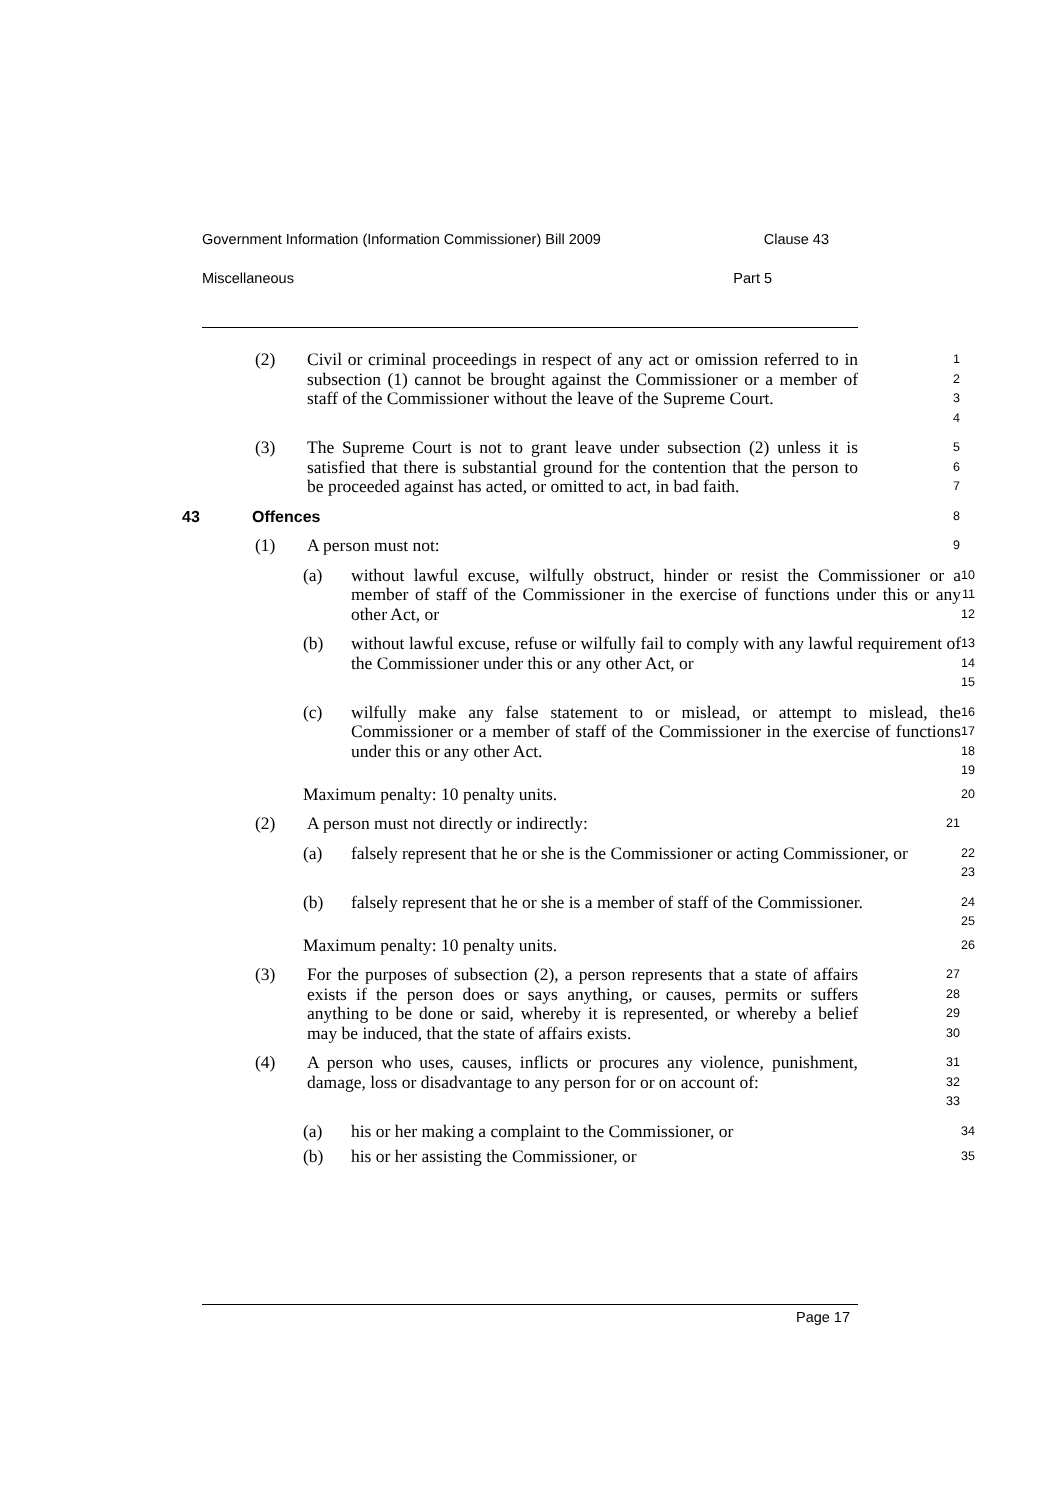Government Information (Information Commissioner) Bill 2009 Clause 43
Miscellaneous Part 5
(2) Civil or criminal proceedings in respect of any act or omission referred to in subsection (1) cannot be brought against the Commissioner or a member of staff of the Commissioner without the leave of the Supreme Court.
1
2
3
4
(3) The Supreme Court is not to grant leave under subsection (2) unless it is satisfied that there is substantial ground for the contention that the person to be proceeded against has acted, or omitted to act, in bad faith.
5
6
7
43 Offences
8
(1) A person must not:
9
(a) without lawful excuse, wilfully obstruct, hinder or resist the Commissioner or a member of staff of the Commissioner in the exercise of functions under this or any other Act, or
10
11
12
(b) without lawful excuse, refuse or wilfully fail to comply with any lawful requirement of the Commissioner under this or any other Act, or
13
14
15
(c) wilfully make any false statement to or mislead, or attempt to mislead, the Commissioner or a member of staff of the Commissioner in the exercise of functions under this or any other Act.
16
17
18
19
Maximum penalty: 10 penalty units.
20
(2) A person must not directly or indirectly:
21
(a) falsely represent that he or she is the Commissioner or acting Commissioner, or
22
23
(b) falsely represent that he or she is a member of staff of the Commissioner.
24
25
Maximum penalty: 10 penalty units.
26
(3) For the purposes of subsection (2), a person represents that a state of affairs exists if the person does or says anything, or causes, permits or suffers anything to be done or said, whereby it is represented, or whereby a belief may be induced, that the state of affairs exists.
27
28
29
30
(4) A person who uses, causes, inflicts or procures any violence, punishment, damage, loss or disadvantage to any person for or on account of:
31
32
33
(a) his or her making a complaint to the Commissioner, or
34
(b) his or her assisting the Commissioner, or
35
Page 17